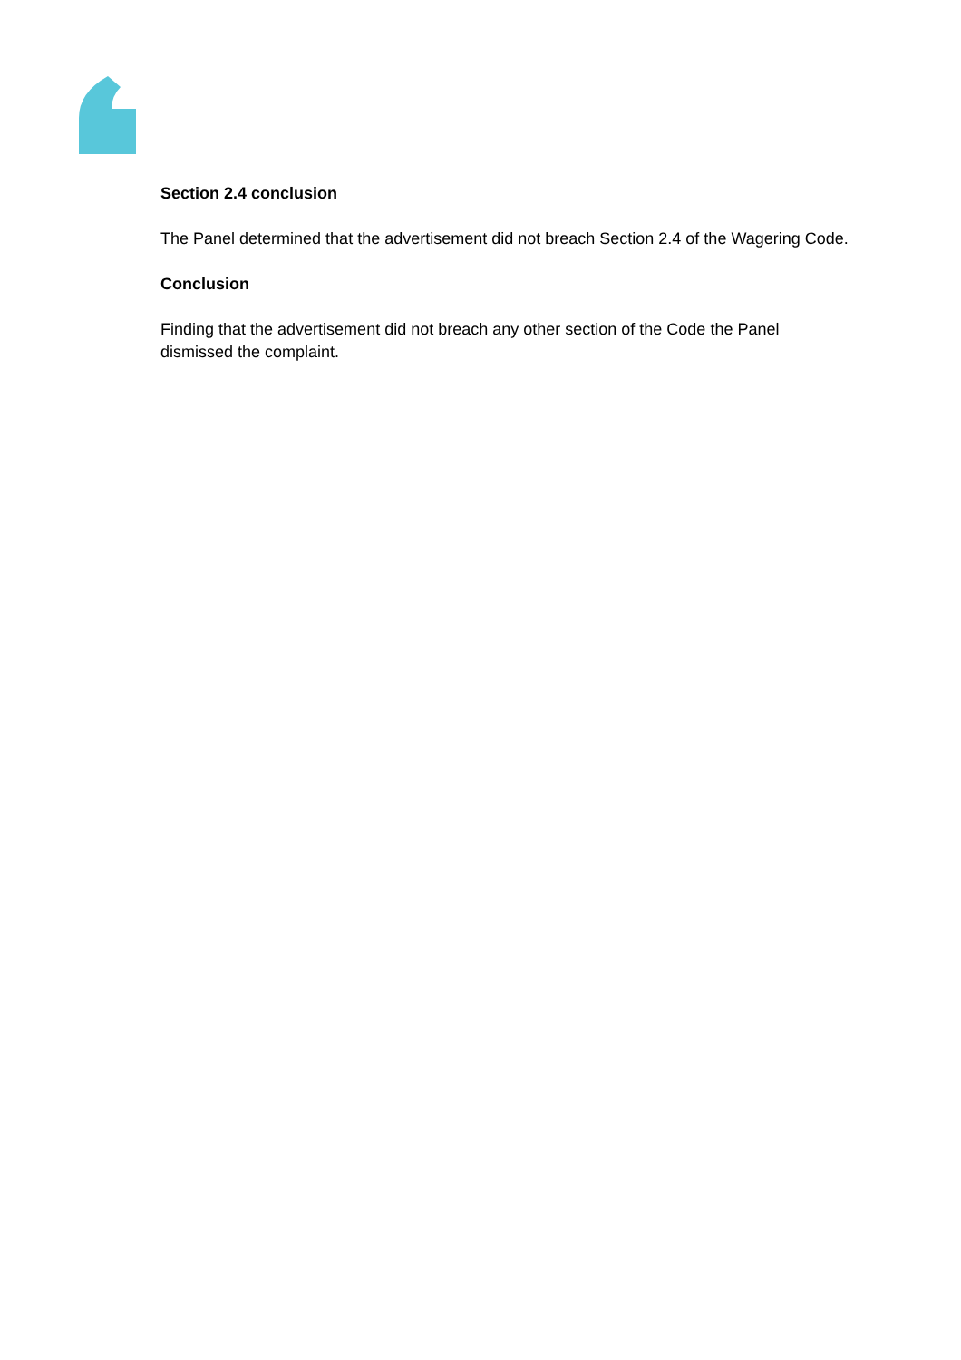Section 2.4 conclusion
The Panel determined that the advertisement did not breach Section 2.4 of the Wagering Code.
Conclusion
Finding that the advertisement did not breach any other section of the Code the Panel dismissed the complaint.